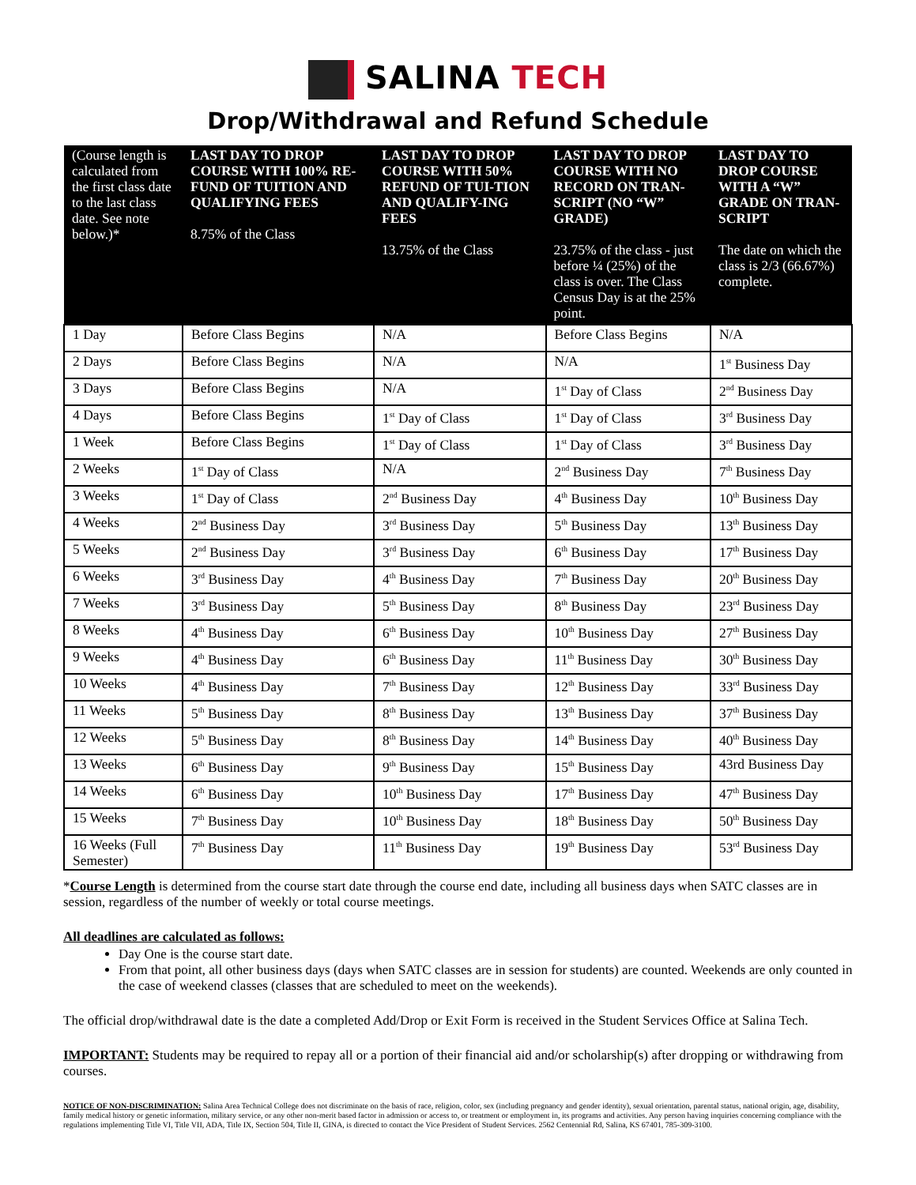SALINA TECH
Drop/Withdrawal and Refund Schedule
| (Course length is calculated from the first class date to the last class date. See note below.)* | LAST DAY TO DROP COURSE WITH 100% RE-FUND OF TUITION AND QUALIFYING FEES 8.75% of the Class | LAST DAY TO DROP COURSE WITH 50% REFUND OF TUI-TION AND QUALIFY-ING FEES 13.75% of the Class | LAST DAY TO DROP COURSE WITH NO RECORD ON TRAN-SCRIPT (NO “W” GRADE) 23.75% of the class - just before ¼ (25%) of the class is over. The Class Census Day is at the 25% point. | LAST DAY TO DROP COURSE WITH A “W” GRADE ON TRAN-SCRIPT The date on which the class is 2/3 (66.67%) complete. |
| --- | --- | --- | --- | --- |
| 1 Day | Before Class Begins | N/A | Before Class Begins | N/A |
| 2 Days | Before Class Begins | N/A | N/A | 1<sup>st</sup> Business Day |
| 3 Days | Before Class Begins | N/A | 1<sup>st</sup> Day of Class | 2<sup>nd</sup> Business Day |
| 4 Days | Before Class Begins | 1<sup>st</sup> Day of Class | 1<sup>st</sup> Day of Class | 3<sup>rd</sup> Business Day |
| 1 Week | Before Class Begins | 1<sup>st</sup> Day of Class | 1<sup>st</sup> Day of Class | 3<sup>rd</sup> Business Day |
| 2 Weeks | 1<sup>st</sup> Day of Class | N/A | 2<sup>nd</sup> Business Day | 7<sup>th</sup> Business Day |
| 3 Weeks | 1<sup>st</sup> Day of Class | 2<sup>nd</sup> Business Day | 4<sup>th</sup> Business Day | 10<sup>th</sup> Business Day |
| 4 Weeks | 2<sup>nd</sup> Business Day | 3<sup>rd</sup> Business Day | 5<sup>th</sup> Business Day | 13<sup>th</sup> Business Day |
| 5 Weeks | 2<sup>nd</sup> Business Day | 3<sup>rd</sup> Business Day | 6<sup>th</sup> Business Day | 17<sup>th</sup> Business Day |
| 6 Weeks | 3<sup>rd</sup> Business Day | 4<sup>th</sup> Business Day | 7<sup>th</sup> Business Day | 20<sup>th</sup> Business Day |
| 7 Weeks | 3<sup>rd</sup> Business Day | 5<sup>th</sup> Business Day | 8<sup>th</sup> Business Day | 23<sup>rd</sup> Business Day |
| 8 Weeks | 4<sup>th</sup> Business Day | 6<sup>th</sup> Business Day | 10<sup>th</sup> Business Day | 27<sup>th</sup> Business Day |
| 9 Weeks | 4<sup>th</sup> Business Day | 6<sup>th</sup> Business Day | 11<sup>th</sup> Business Day | 30<sup>th</sup> Business Day |
| 10 Weeks | 4<sup>th</sup> Business Day | 7<sup>th</sup> Business Day | 12<sup>th</sup> Business Day | 33<sup>rd</sup> Business Day |
| 11 Weeks | 5<sup>th</sup> Business Day | 8<sup>th</sup> Business Day | 13<sup>th</sup> Business Day | 37<sup>th</sup> Business Day |
| 12 Weeks | 5<sup>th</sup> Business Day | 8<sup>th</sup> Business Day | 14<sup>th</sup> Business Day | 40<sup>th</sup> Business Day |
| 13 Weeks | 6<sup>th</sup> Business Day | 9<sup>th</sup> Business Day | 15<sup>th</sup> Business Day | 43rd Business Day |
| 14 Weeks | 6<sup>th</sup> Business Day | 10<sup>th</sup> Business Day | 17<sup>th</sup> Business Day | 47<sup>th</sup> Business Day |
| 15 Weeks | 7<sup>th</sup> Business Day | 10<sup>th</sup> Business Day | 18<sup>th</sup> Business Day | 50<sup>th</sup> Business Day |
| 16 Weeks (Full Semester) | 7<sup>th</sup> Business Day | 11<sup>th</sup> Business Day | 19<sup>th</sup> Business Day | 53<sup>rd</sup> Business Day |
*Course Length is determined from the course start date through the course end date, including all business days when SATC classes are in session, regardless of the number of weekly or total course meetings.
All deadlines are calculated as follows:
Day One is the course start date.
From that point, all other business days (days when SATC classes are in session for students) are counted. Weekends are only counted in the case of weekend classes (classes that are scheduled to meet on the weekends).
The official drop/withdrawal date is the date a completed Add/Drop or Exit Form is received in the Student Services Office at Salina Tech.
IMPORTANT: Students may be required to repay all or a portion of their financial aid and/or scholarship(s) after dropping or withdrawing from courses.
NOTICE OF NON-DISCRIMINATION: Salina Area Technical College does not discriminate on the basis of race, religion, color, sex (including pregnancy and gender identity), sexual orientation, parental status, national origin, age, disability, family medical history or genetic information, military service, or any other non-merit based factor in admission or access to, or treatment or employment in, its programs and activities. Any person having inquiries concerning compliance with the regulations implementing Title VI, Title VII, ADA, Title IX, Section 504, Title II, GINA, is directed to contact the Vice President of Student Services. 2562 Centennial Rd, Salina, KS 67401, 785-309-3100.